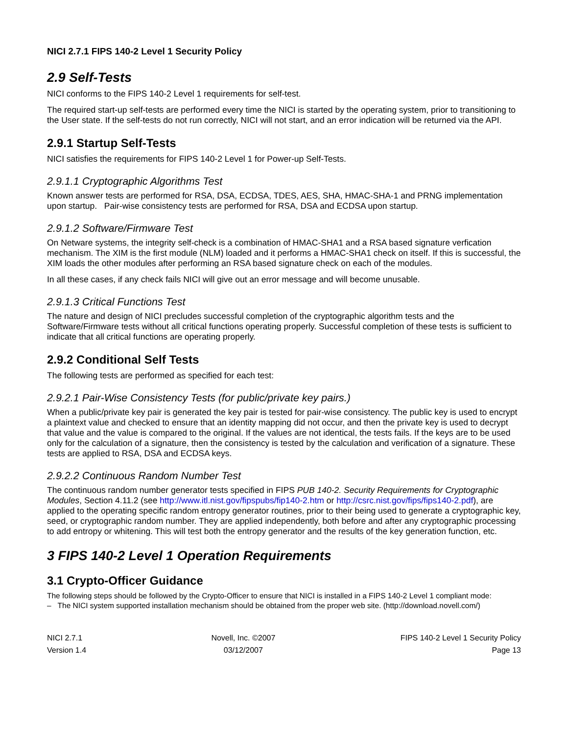NICI 2.7.1 FIPS 140-2 Level 1 Security Policy
2.9 Self-Tests
NICI conforms to the FIPS 140-2 Level 1 requirements for self-test.
The required start-up self-tests are performed every time the NICI is started by the operating system, prior to transitioning to the User state. If the self-tests do not run correctly, NICI will not start, and an error indication will be returned via the API.
2.9.1 Startup Self-Tests
NICI satisfies the requirements for FIPS 140-2 Level 1 for Power-up Self-Tests.
2.9.1.1 Cryptographic Algorithms Test
Known answer tests are performed for RSA, DSA, ECDSA, TDES, AES, SHA, HMAC-SHA-1 and PRNG implementation upon startup. Pair-wise consistency tests are performed for RSA, DSA and ECDSA upon startup.
2.9.1.2 Software/Firmware Test
On Netware systems, the integrity self-check is a combination of HMAC-SHA1 and a RSA based signature verfication mechanism. The XIM is the first module (NLM) loaded and it performs a HMAC-SHA1 check on itself. If this is successful, the XIM loads the other modules after performing an RSA based signature check on each of the modules.
In all these cases, if any check fails NICI will give out an error message and will become unusable.
2.9.1.3 Critical Functions Test
The nature and design of NICI precludes successful completion of the cryptographic algorithm tests and the Software/Firmware tests without all critical functions operating properly. Successful completion of these tests is sufficient to indicate that all critical functions are operating properly.
2.9.2 Conditional Self Tests
The following tests are performed as specified for each test:
2.9.2.1 Pair-Wise Consistency Tests (for public/private key pairs.)
When a public/private key pair is generated the key pair is tested for pair-wise consistency. The public key is used to encrypt a plaintext value and checked to ensure that an identity mapping did not occur, and then the private key is used to decrypt that value and the value is compared to the original. If the values are not identical, the tests fails. If the keys are to be used only for the calculation of a signature, then the consistency is tested by the calculation and verification of a signature. These tests are applied to RSA, DSA and ECDSA keys.
2.9.2.2 Continuous Random Number Test
The continuous random number generator tests specified in FIPS PUB 140-2. Security Requirements for Cryptographic Modules, Section 4.11.2 (see http://www.itl.nist.gov/fipspubs/fip140-2.htm or http://csrc.nist.gov/fips/fips140-2.pdf), are applied to the operating specific random entropy generator routines, prior to their being used to generate a cryptographic key, seed, or cryptographic random number. They are applied independently, both before and after any cryptographic processing to add entropy or whitening. This will test both the entropy generator and the results of the key generation function, etc.
3 FIPS 140-2 Level 1 Operation Requirements
3.1 Crypto-Officer Guidance
The following steps should be followed by the Crypto-Officer to ensure that NICI is installed in a FIPS 140-2 Level 1 compliant mode:
– The NICI system supported installation mechanism should be obtained from the proper web site. (http://download.novell.com/)
NICI 2.7.1
Version 1.4
Novell, Inc. ©2007
03/12/2007
FIPS 140-2 Level 1 Security Policy
Page 13